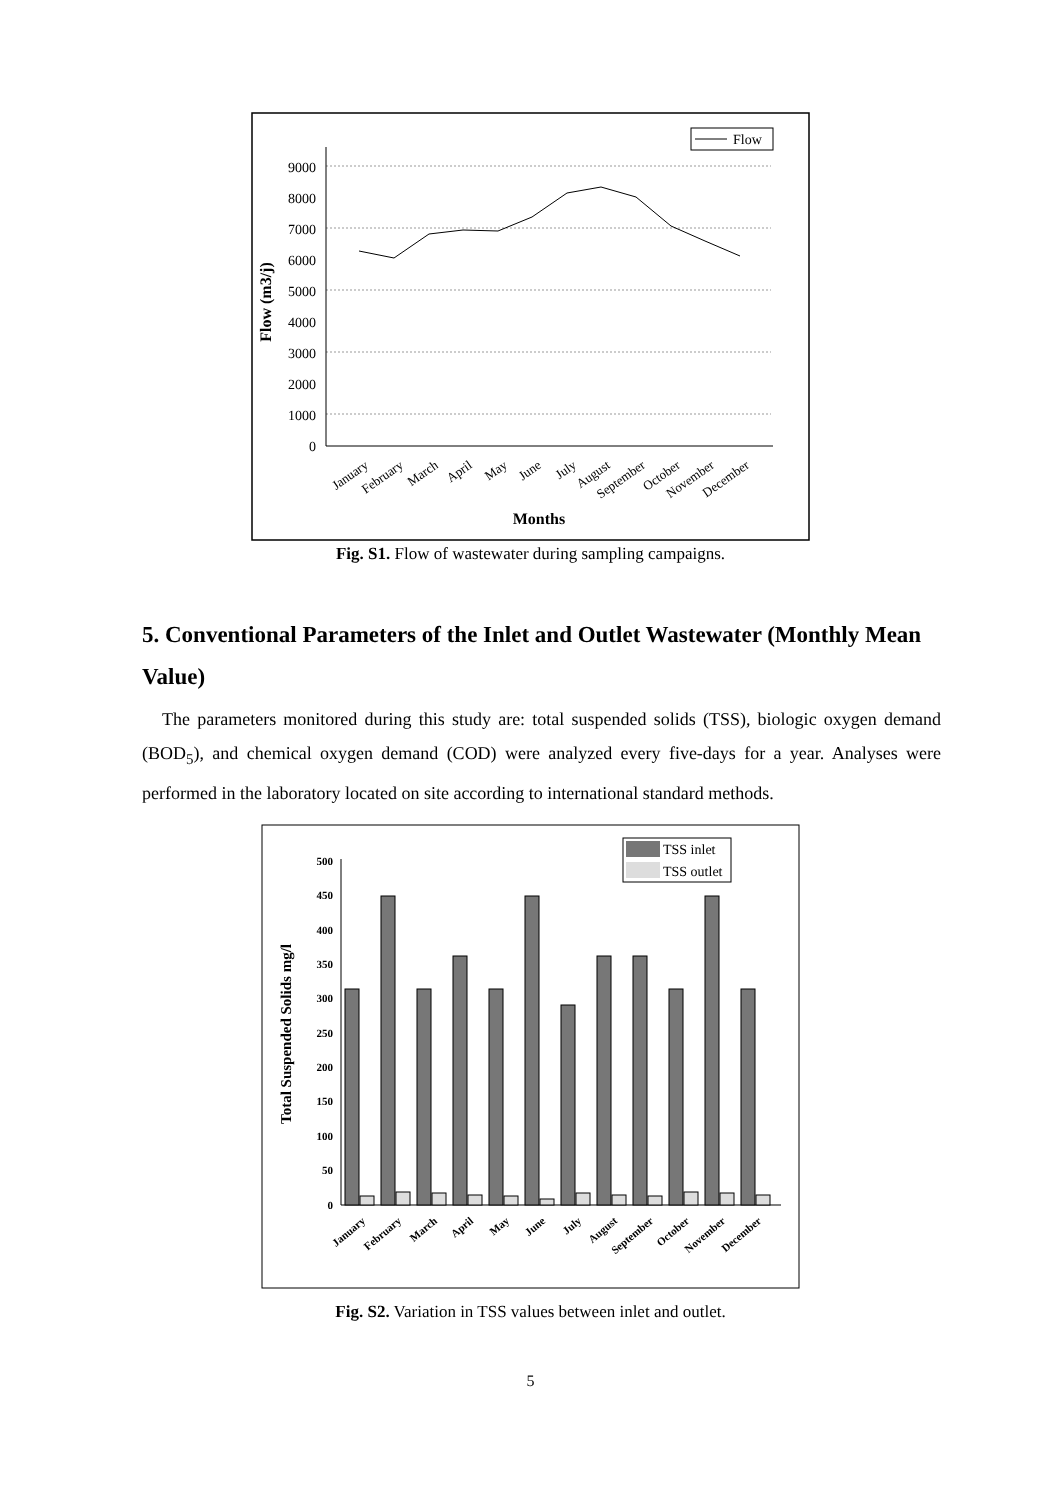0
1000
2000
3000
4000
5000
6000
7000
8000
9000
Flow (m3/j)
January
February
March
April
May
June
July
August
September
October
November
December
Months
Flow
Fig. S1. Flow of wastewater during sampling campaigns.
5. Conventional Parameters of the Inlet and Outlet Wastewater (Monthly Mean Value)
The parameters monitored during this study are: total suspended solids (TSS), biologic oxygen demand (BOD<sub>5</sub>), and chemical oxygen demand (COD) were analyzed every five-days for a year. Analyses were performed in the laboratory located on site according to international standard methods.
0
50
100
150
200
250
300
350
400
450
500
Total Suspended Solids mg/l
January
February
March
April
May
June
July
August
September
October
November
December
TSS inlet
TSS outlet
Fig. S2. Variation in TSS values between inlet and outlet.
5